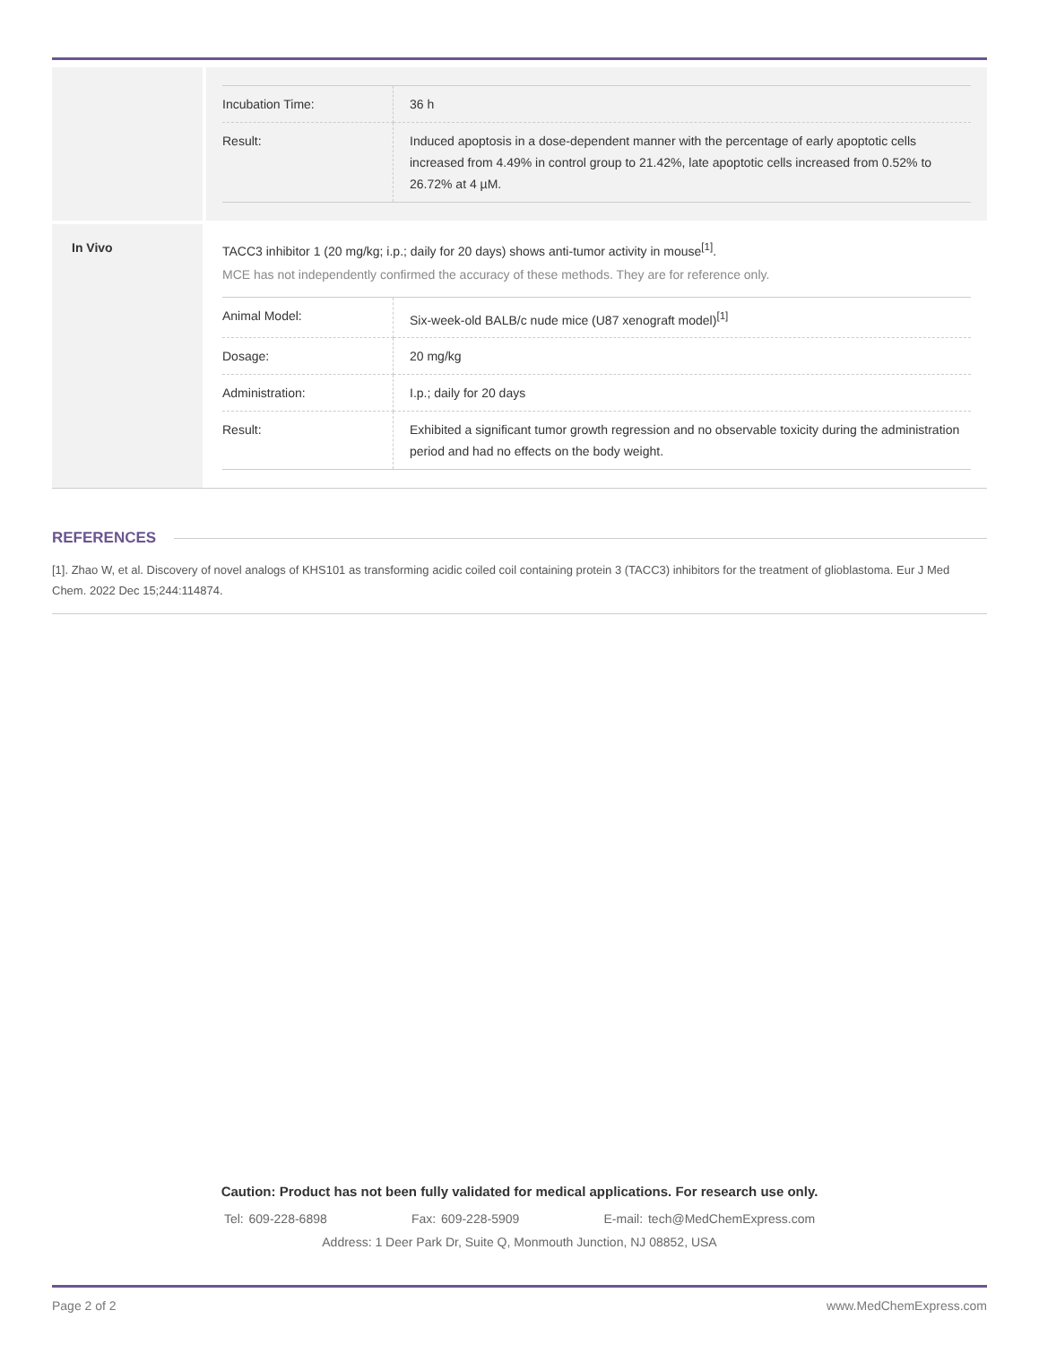| Incubation Time: | 36 h |
| Result: | Induced apoptosis in a dose-dependent manner with the percentage of early apoptotic cells increased from 4.49% in control group to 21.42%, late apoptotic cells increased from 0.52% to 26.72% at 4 µM. |
In Vivo
TACC3 inhibitor 1 (20 mg/kg; i.p.; daily for 20 days) shows anti-tumor activity in mouse<sup>[1]</sup>.
MCE has not independently confirmed the accuracy of these methods. They are for reference only.
| Animal Model: | Six-week-old BALB/c nude mice (U87 xenograft model)<sup>[1]</sup> |
| Dosage: | 20 mg/kg |
| Administration: | I.p.; daily for 20 days |
| Result: | Exhibited a significant tumor growth regression and no observable toxicity during the administration period and had no effects on the body weight. |
REFERENCES
[1]. Zhao W, et al. Discovery of novel analogs of KHS101 as transforming acidic coiled coil containing protein 3 (TACC3) inhibitors for the treatment of glioblastoma. Eur J Med Chem. 2022 Dec 15;244:114874.
Caution: Product has not been fully validated for medical applications. For research use only.
Tel: 609-228-6898 Fax: 609-228-5909 E-mail: tech@MedChemExpress.com
Address: 1 Deer Park Dr, Suite Q, Monmouth Junction, NJ 08852, USA
Page 2 of 2 www.MedChemExpress.com